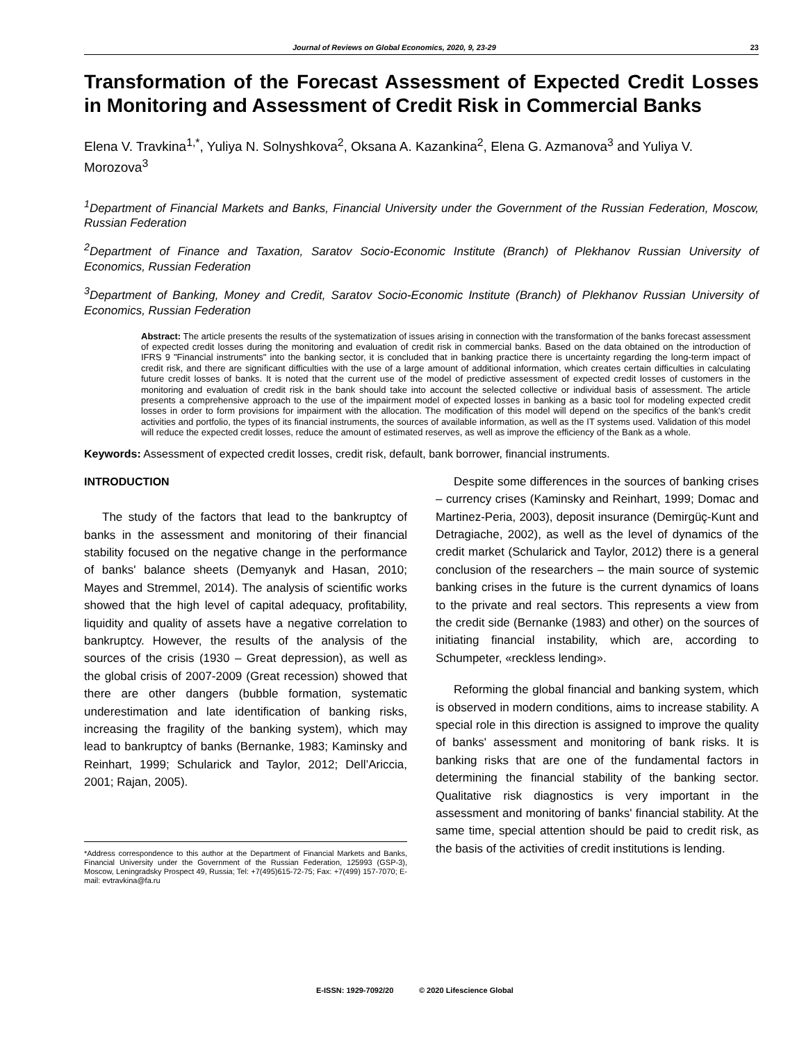Journal of Reviews on Global Economics, 2020, 9, 23-29 23
Transformation of the Forecast Assessment of Expected Credit Losses in Monitoring and Assessment of Credit Risk in Commercial Banks
Elena V. Travkina<sup>1,*</sup>, Yuliya N. Solnyshkova<sup>2</sup>, Oksana A. Kazankina<sup>2</sup>, Elena G. Azmanova<sup>3</sup> and Yuliya V. Morozova<sup>3</sup>
<sup>1</sup> Department of Financial Markets and Banks, Financial University under the Government of the Russian Federation, Moscow, Russian Federation
<sup>2</sup> Department of Finance and Taxation, Saratov Socio-Economic Institute (Branch) of Plekhanov Russian University of Economics, Russian Federation
<sup>3</sup> Department of Banking, Money and Credit, Saratov Socio-Economic Institute (Branch) of Plekhanov Russian University of Economics, Russian Federation
Abstract: The article presents the results of the systematization of issues arising in connection with the transformation of the banks forecast assessment of expected credit losses during the monitoring and evaluation of credit risk in commercial banks. Based on the data obtained on the introduction of IFRS 9 "Financial instruments" into the banking sector, it is concluded that in banking practice there is uncertainty regarding the long-term impact of credit risk, and there are significant difficulties with the use of a large amount of additional information, which creates certain difficulties in calculating future credit losses of banks. It is noted that the current use of the model of predictive assessment of expected credit losses of customers in the monitoring and evaluation of credit risk in the bank should take into account the selected collective or individual basis of assessment. The article presents a comprehensive approach to the use of the impairment model of expected losses in banking as a basic tool for modeling expected credit losses in order to form provisions for impairment with the allocation. The modification of this model will depend on the specifics of the bank's credit activities and portfolio, the types of its financial instruments, the sources of available information, as well as the IT systems used. Validation of this model will reduce the expected credit losses, reduce the amount of estimated reserves, as well as improve the efficiency of the Bank as a whole.
Keywords: Assessment of expected credit losses, credit risk, default, bank borrower, financial instruments.
INTRODUCTION
The study of the factors that lead to the bankruptcy of banks in the assessment and monitoring of their financial stability focused on the negative change in the performance of banks' balance sheets (Demyanyk and Hasan, 2010; Mayes and Stremmel, 2014). The analysis of scientific works showed that the high level of capital adequacy, profitability, liquidity and quality of assets have a negative correlation to bankruptcy. However, the results of the analysis of the sources of the crisis (1930 – Great depression), as well as the global crisis of 2007-2009 (Great recession) showed that there are other dangers (bubble formation, systematic underestimation and late identification of banking risks, increasing the fragility of the banking system), which may lead to bankruptcy of banks (Bernanke, 1983; Kaminsky and Reinhart, 1999; Schularick and Taylor, 2012; Dell’Ariccia, 2001; Rajan, 2005).
*Address correspondence to this author at the Department of Financial Markets and Banks, Financial University under the Government of the Russian Federation, 125993 (GSP-3), Moscow, Leningradsky Prospect 49, Russia; Tel: +7(495)615-72-75; Fax: +7(499) 157-7070; E-mail: evtravkina@fa.ru
Despite some differences in the sources of banking crises – currency crises (Kaminsky and Reinhart, 1999; Domac and Martinez-Peria, 2003), deposit insurance (Demirgüç-Kunt and Detragiache, 2002), as well as the level of dynamics of the credit market (Schularick and Taylor, 2012) there is a general conclusion of the researchers – the main source of systemic banking crises in the future is the current dynamics of loans to the private and real sectors. This represents a view from the credit side (Bernanke (1983) and other) on the sources of initiating financial instability, which are, according to Schumpeter, «reckless lending».
Reforming the global financial and banking system, which is observed in modern conditions, aims to increase stability. A special role in this direction is assigned to improve the quality of banks' assessment and monitoring of bank risks. It is banking risks that are one of the fundamental factors in determining the financial stability of the banking sector. Qualitative risk diagnostics is very important in the assessment and monitoring of banks' financial stability. At the same time, special attention should be paid to credit risk, as the basis of the activities of credit institutions is lending.
E-ISSN: 1929-7092/20 © 2020 Lifescience Global